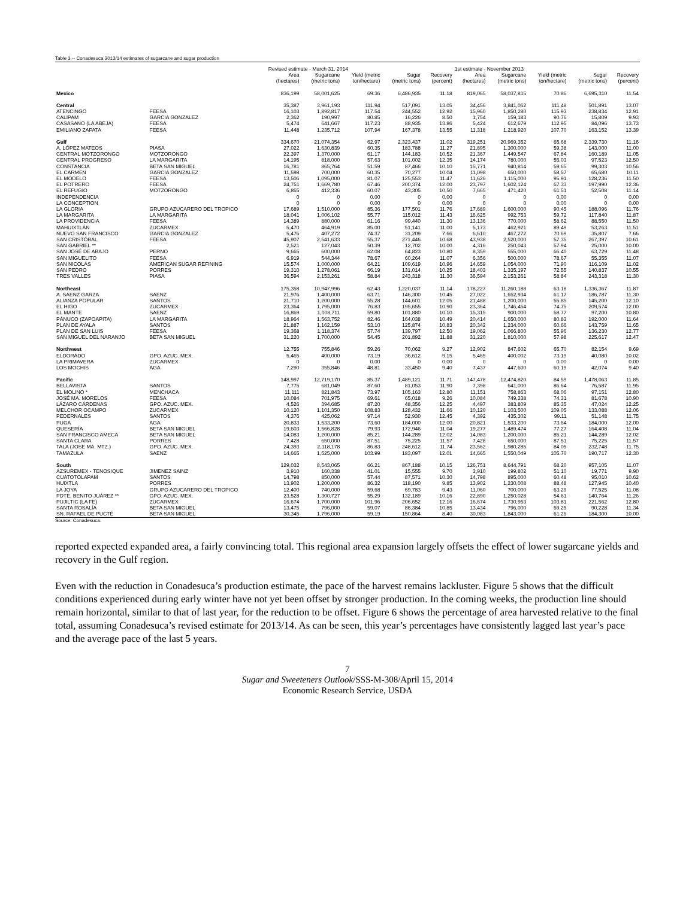Table 3 -- Conadesuca 2013/14 estimates of sugarcane and sugar production
| | | Revised estimate - March 31, 2014 | | | | | 1st estimate - November 2013 | | | | |
| --- | --- | --- | --- | --- | --- | --- | --- | --- | --- | --- | --- |
| | | Area (hectares) | Sugarcane (metric tons) | Yield (metric ton/hectare) | Sugar (metric tons) | Recovery (percent) | Area (hectares) | Sugarcane (metric tons) | Yield (metric ton/hectare) | Sugar (metric tons) | Recovery (percent) |
| Mexico | | 836,199 | 58,001,625 | 69.36 | 6,486,935 | 11.18 | 819,065 | 58,037,815 | 70.86 | 6,695,310 | 11.54 |
| Central | | 35,387 | 3,961,193 | 111.94 | 517,091 | 13.05 | 34,456 | 3,841,062 | 111.48 | 501,891 | 13.07 |
| ATENCINGO | FEESA | 16,103 | 1,892,817 | 117.54 | 244,552 | 12.92 | 15,960 | 1,850,280 | 115.93 | 238,834 | 12.91 |
| CALIPAM | GARCIA GONZALEZ | 2,362 | 190,997 | 80.85 | 16,226 | 8.50 | 1,754 | 159,183 | 90.76 | 15,809 | 9.93 |
| CASASANO (LA ABEJA) | FEESA | 5,474 | 641,667 | 117.23 | 88,935 | 13.86 | 5,424 | 612,679 | 112.95 | 84,096 | 13.73 |
| EMILIANO ZAPATA | FEESA | 11,448 | 1,235,712 | 107.94 | 167,378 | 13.55 | 11,318 | 1,218,920 | 107.70 | 163,152 | 13.39 |
| Gulf | | 334,670 | 21,074,354 | 62.97 | 2,323,437 | 11.02 | 319,251 | 20,969,352 | 65.68 | 2,339,730 | 11.16 |
| A. LÓPEZ MATEOS | PIASA | 27,022 | 1,630,839 | 60.35 | 183,788 | 11.27 | 21,895 | 1,300,000 | 59.38 | 143,000 | 11.00 |
| CENTRAL MOTZORONGO | MOTZORONGO | 22,397 | 1,370,000 | 61.17 | 144,183 | 10.52 | 21,367 | 1,449,547 | 67.84 | 160,189 | 11.05 |
| CENTRAL PROGRESO | LA MARGARITA | 14,195 | 818,000 | 57.63 | 101,002 | 12.35 | 14,174 | 780,000 | 55.03 | 97,523 | 12.50 |
| CONSTANCIA | BETA SAN MIGUEL | 16,781 | 865,764 | 51.59 | 87,466 | 10.10 | 15,771 | 940,814 | 59.65 | 99,303 | 10.56 |
| EL CARMEN | GARCIA GONZALEZ | 11,598 | 700,000 | 60.35 | 70,277 | 10.04 | 11,098 | 650,000 | 58.57 | 65,680 | 10.11 |
| EL MODELO | FEESA | 13,506 | 1,095,000 | 81.07 | 125,553 | 11.47 | 11,626 | 1,115,000 | 95.91 | 128,236 | 11.50 |
| EL POTRERO | FEESA | 24,751 | 1,669,780 | 67.46 | 200,374 | 12.00 | 23,797 | 1,602,124 | 67.33 | 197,990 | 12.36 |
| EL REFUGIO | MOTZORONGO | 6,865 | 412,336 | 60.07 | 43,305 | 10.50 | 7,665 | 471,420 | 61.51 | 52,508 | 11.14 |
| INDEPENDENCIA | | 0 | 0 | 0.00 | 0 | 0.00 | 0 | 0 | 0.00 | 0 | 0.00 |
| LA CONCEPTION | | 0 | 0 | 0.00 | 0 | 0.00 | 0 | 0 | 0.00 | 0 | 0.00 |
| LA GLORIA | GRUPO AZUCARERO DEL TROPICO | 17,689 | 1,510,000 | 85.36 | 177,501 | 11.76 | 17,689 | 1,600,000 | 90.45 | 188,096 | 11.76 |
| LA MARGARITA | LA MARGARITA | 18,041 | 1,006,102 | 55.77 | 115,012 | 11.43 | 16,625 | 992,753 | 59.72 | 117,840 | 11.87 |
| LA PROVIDENCIA | FEESA | 14,389 | 880,000 | 61.16 | 99,440 | 11.30 | 13,136 | 770,000 | 58.62 | 88,550 | 11.50 |
| MAHUIXTLÁN | ZUCARMEX | 5,470 | 464,919 | 85.00 | 51,141 | 11.00 | 5,173 | 462,921 | 89.49 | 53,263 | 11.51 |
| NUEVO SAN FRANCISCO | GARCIA GONZALEZ | 5,476 | 407,272 | 74.37 | 31,209 | 7.66 | 6,610 | 467,272 | 70.69 | 35,807 | 7.66 |
| SAN CRISTÓBAL | FEESA | 45,907 | 2,541,633 | 55.37 | 271,446 | 10.68 | 43,938 | 2,520,000 | 57.35 | 267,397 | 10.61 |
| SAN GABRIEL ** | | 2,521 | 127,043 | 50.39 | 12,702 | 10.00 | 4,316 | 250,043 | 57.94 | 25,000 | 10.00 |
| SAN JOSÉ DE ABAJO | PERNO | 9,665 | 600,000 | 62.08 | 64,823 | 10.80 | 8,359 | 555,000 | 66.40 | 63,729 | 11.48 |
| SAN MIGUELITO | FEESA | 6,919 | 544,344 | 78.67 | 60,264 | 11.07 | 6,356 | 500,000 | 78.67 | 55,355 | 11.07 |
| SAN NICOLÁS | AMERICAN SUGAR REFINING | 15,574 | 1,000,000 | 64.21 | 109,619 | 10.96 | 14,659 | 1,054,000 | 71.90 | 116,109 | 11.02 |
| SAN PEDRO | PORRES | 19,310 | 1,278,061 | 66.19 | 131,014 | 10.25 | 18,403 | 1,335,197 | 72.55 | 140,837 | 10.55 |
| TRES VALLES | PIASA | 36,594 | 2,153,261 | 58.84 | 243,318 | 11.30 | 36,594 | 2,153,261 | 58.84 | 243,318 | 11.30 |
| Northeast | | 175,358 | 10,947,996 | 62.43 | 1,220,037 | 11.14 | 178,227 | 11,260,188 | 63.18 | 1,336,367 | 11.87 |
| A. SÁENZ GARZA | SAENZ | 21,976 | 1,400,000 | 63.71 | 146,300 | 10.45 | 27,022 | 1,652,934 | 61.17 | 186,787 | 11.30 |
| ALIANZA POPULAR | SANTOS | 21,710 | 1,200,000 | 55.28 | 144,601 | 12.05 | 21,488 | 1,200,000 | 55.85 | 145,200 | 12.10 |
| EL HIGO | ZUCARMEX | 23,364 | 1,795,000 | 76.83 | 195,655 | 10.90 | 23,364 | 1,746,454 | 74.75 | 209,574 | 12.00 |
| EL MANTE | SAENZ | 16,869 | 1,008,711 | 59.80 | 101,880 | 10.10 | 15,315 | 900,000 | 58.77 | 97,200 | 10.80 |
| PÁNUCO (ZAPOAPITA) | LA MARGARITA | 18,964 | 1,563,752 | 82.46 | 164,038 | 10.49 | 20,414 | 1,650,000 | 80.83 | 192,000 | 11.64 |
| PLAN DE AYALA | SANTOS | 21,887 | 1,162,159 | 53.10 | 125,874 | 10.83 | 20,342 | 1,234,000 | 60.66 | 143,759 | 11.65 |
| PLAN DE SAN LUIS | FEESA | 19,368 | 1,118,374 | 57.74 | 139,797 | 12.50 | 19,062 | 1,066,800 | 55.96 | 136,230 | 12.77 |
| SAN MIGUEL DEL NARANJO | BETA SAN MIGUEL | 31,220 | 1,700,000 | 54.45 | 201,892 | 11.88 | 31,220 | 1,810,000 | 57.98 | 225,617 | 12.47 |
| Northwest | | 12,755 | 755,846 | 59.26 | 70,062 | 9.27 | 12,902 | 847,602 | 65.70 | 82,154 | 9.69 |
| ELDORADO | GPO. AZUC. MEX. | 5,465 | 400,000 | 73.19 | 36,612 | 9.15 | 5,465 | 400,002 | 73.19 | 40,080 | 10.02 |
| LA PRIMAVERA | ZUCARMEX | 0 | 0 | 0.00 | 0 | 0.00 | 0 | 0 | 0.00 | 0 | 0.00 |
| LOS MOCHIS | AGA | 7,290 | 355,846 | 48.81 | 33,450 | 9.40 | 7,437 | 447,600 | 60.19 | 42,074 | 9.40 |
| Pacific | | 148,997 | 12,719,170 | 85.37 | 1,489,121 | 11.71 | 147,478 | 12,474,820 | 84.59 | 1,478,063 | 11.85 |
| BELLAVISTA | SANTOS | 7,775 | 681,049 | 87.60 | 81,053 | 11.90 | 7,398 | 641,000 | 86.64 | 76,587 | 11.95 |
| EL MOLINO * | MENCHACA | 11,111 | 821,843 | 73.97 | 105,163 | 12.80 | 11,151 | 758,863 | 68.06 | 97,151 | 12.80 |
| JOSÉ MA. MORELOS | FEESA | 10,084 | 701,975 | 69.61 | 65,018 | 9.26 | 10,084 | 749,338 | 74.31 | 81,678 | 10.90 |
| LÁZARO CÁRDENAS | GPO. AZUC. MEX. | 4,526 | 394,685 | 87.20 | 48,356 | 12.25 | 4,497 | 383,809 | 85.35 | 47,024 | 12.25 |
| MELCHOR OCAMPO | ZUCARMEX | 10,120 | 1,101,350 | 108.83 | 128,432 | 11.66 | 10,120 | 1,103,500 | 109.05 | 133,088 | 12.06 |
| PEDERNALES | SANTOS | 4,376 | 425,062 | 97.14 | 52,930 | 12.45 | 4,392 | 435,302 | 99.11 | 51,148 | 11.75 |
| PUGA | AGA | 20,833 | 1,533,200 | 73.60 | 184,000 | 12.00 | 20,821 | 1,533,200 | 73.64 | 184,000 | 12.00 |
| QUESERÍA | BETA SAN MIGUEL | 19,603 | 1,566,828 | 79.93 | 172,946 | 11.04 | 19,277 | 1,489,474 | 77.27 | 164,408 | 11.04 |
| SAN FRANCISCO AMECA | BETA SAN MIGUEL | 14,083 | 1,200,000 | 85.21 | 144,289 | 12.02 | 14,083 | 1,200,000 | 85.21 | 144,289 | 12.02 |
| SANTA CLARA | PORRES | 7,428 | 650,000 | 87.51 | 75,225 | 11.57 | 7,428 | 650,000 | 87.51 | 75,225 | 11.57 |
| TALA (JOSE MA. MTZ.) | GPO. AZUC. MEX. | 24,393 | 2,118,178 | 86.83 | 248,612 | 11.74 | 23,562 | 1,980,285 | 84.05 | 232,748 | 11.75 |
| TAMAZULA | SAENZ | 14,665 | 1,525,000 | 103.99 | 183,097 | 12.01 | 14,665 | 1,550,049 | 105.70 | 190,717 | 12.30 |
| South | | 129,032 | 8,543,065 | 66.21 | 867,188 | 10.15 | 126,751 | 8,644,791 | 68.20 | 957,105 | 11.07 |
| AZSUREMEX - TENOSIQUE | JIMENEZ SAINZ | 3,910 | 160,338 | 41.01 | 15,555 | 9.70 | 3,910 | 199,802 | 51.10 | 19,771 | 9.90 |
| CUATOTOLAPAM | SANTOS | 14,798 | 850,000 | 57.44 | 87,571 | 10.30 | 14,798 | 895,000 | 60.48 | 95,010 | 10.62 |
| HUIXTLA | PORRES | 13,902 | 1,200,000 | 86.32 | 118,190 | 9.85 | 13,902 | 1,230,008 | 88.48 | 127,945 | 10.40 |
| LA JOYA | GRUPO AZUCARERO DEL TROPICO | 12,400 | 740,000 | 59.68 | 69,783 | 9.43 | 11,060 | 700,000 | 63.29 | 77,525 | 11.08 |
| PDTE. BENITO JUÁREZ ** | GPO. AZUC. MEX. | 23,528 | 1,300,727 | 55.29 | 132,189 | 10.16 | 22,890 | 1,250,028 | 54.61 | 140,764 | 11.26 |
| PUJILTIC (LA FE) | ZUCARMEX | 16,674 | 1,700,000 | 101.96 | 206,652 | 12.16 | 16,674 | 1,730,953 | 103.81 | 221,562 | 12.80 |
| SANTA ROSALÍA | BETA SAN MIGUEL | 13,475 | 796,000 | 59.07 | 86,384 | 10.85 | 13,434 | 796,000 | 59.25 | 90,228 | 11.34 |
| SN. RAFAEL DE PUCTÉ | BETA SAN MIGUEL | 30,345 | 1,796,000 | 59.19 | 150,864 | 8.40 | 30,083 | 1,843,000 | 61.26 | 184,300 | 10.00 |
Source: Conadesuca.
reported expected expanded area, a fairly convincing total. This regional area expansion largely offsets the effect of lower sugarcane yields and recovery in the Gulf region.
Even with the reduction in Conadesuca’s production estimate, the pace of the harvest remains lackluster. Figure 5 shows that the difficult conditions experienced during early winter have not yet been offset by stronger production. In the coming weeks, the production line should remain horizontal, similar to that of last year, for the reduction to be offset. Figure 6 shows the percentage of area harvested relative to the final total, assuming Conadesuca’s revised estimate for 2013/14. As can be seen, this year’s percentages have consistently lagged last year’s pace and the average pace of the last 5 years.
7
Sugar and Sweeteners Outlook/SSS-M-308/April 15, 2014
Economic Research Service, USDA